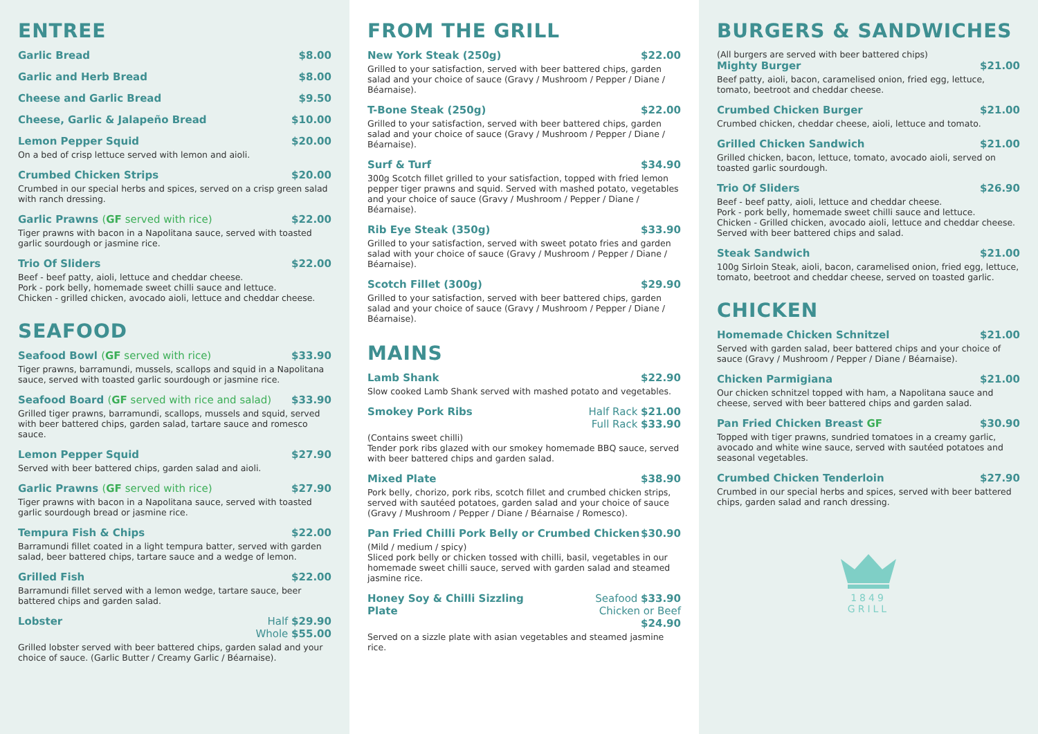ENTREE
Garlic Bread $8.00
Garlic and Herb Bread $8.00
Cheese and Garlic Bread $9.50
Cheese, Garlic & Jalapeño Bread $10.00
Lemon Pepper Squid $20.00
On a bed of crisp lettuce served with lemon and aioli.
Crumbed Chicken Strips $20.00
Crumbed in our special herbs and spices, served on a crisp green salad with ranch dressing.
Garlic Prawns (GF served with rice) $22.00
Tiger prawns with bacon in a Napolitana sauce, served with toasted garlic sourdough or jasmine rice.
Trio Of Sliders $22.00
Beef - beef patty, aioli, lettuce and cheddar cheese.
Pork - pork belly, homemade sweet chilli sauce and lettuce.
Chicken - grilled chicken, avocado aioli, lettuce and cheddar cheese.
SEAFOOD
Seafood Bowl (GF served with rice) $33.90
Tiger prawns, barramundi, mussels, scallops and squid in a Napolitana sauce, served with toasted garlic sourdough or jasmine rice.
Seafood Board (GF served with rice and salad) $33.90
Grilled tiger prawns, barramundi, scallops, mussels and squid, served with beer battered chips, garden salad, tartare sauce and romesco sauce.
Lemon Pepper Squid $27.90
Served with beer battered chips, garden salad and aioli.
Garlic Prawns (GF served with rice) $27.90
Tiger prawns with bacon in a Napolitana sauce, served with toasted garlic sourdough bread or jasmine rice.
Tempura Fish & Chips $22.00
Barramundi fillet coated in a light tempura batter, served with garden salad, beer battered chips, tartare sauce and a wedge of lemon.
Grilled Fish $22.00
Barramundi fillet served with a lemon wedge, tartare sauce, beer battered chips and garden salad.
Lobster Half $29.90
Whole $55.00
Grilled lobster served with beer battered chips, garden salad and your choice of sauce. (Garlic Butter / Creamy Garlic / Béarnaise).
FROM THE GRILL
New York Steak (250g) $22.00
Grilled to your satisfaction, served with beer battered chips, garden salad and your choice of sauce (Gravy / Mushroom / Pepper / Diane / Béarnaise).
T-Bone Steak (250g) $22.00
Grilled to your satisfaction, served with beer battered chips, garden salad and your choice of sauce (Gravy / Mushroom / Pepper / Diane / Béarnaise).
Surf & Turf $34.90
300g Scotch fillet grilled to your satisfaction, topped with fried lemon pepper tiger prawns and squid. Served with mashed potato, vegetables and your choice of sauce (Gravy / Mushroom / Pepper / Diane / Béarnaise).
Rib Eye Steak (350g) $33.90
Grilled to your satisfaction, served with sweet potato fries and garden salad with your choice of sauce (Gravy / Mushroom / Pepper / Diane / Béarnaise).
Scotch Fillet (300g) $29.90
Grilled to your satisfaction, served with beer battered chips, garden salad and your choice of sauce (Gravy / Mushroom / Pepper / Diane / Béarnaise).
MAINS
Lamb Shank $22.90
Slow cooked Lamb Shank served with mashed potato and vegetables.
Smokey Pork Ribs Half Rack $21.00
Full Rack $33.90
(Contains sweet chilli)
Tender pork ribs glazed with our smokey homemade BBQ sauce, served with beer battered chips and garden salad.
Mixed Plate $38.90
Pork belly, chorizo, pork ribs, scotch fillet and crumbed chicken strips, served with sautéed potatoes, garden salad and your choice of sauce (Gravy / Mushroom / Pepper / Diane / Béarnaise / Romesco).
Pan Fried Chilli Pork Belly or Crumbed Chicken $30.90
(Mild / medium / spicy)
Sliced pork belly or chicken tossed with chilli, basil, vegetables in our homemade sweet chilli sauce, served with garden salad and steamed jasmine rice.
Honey Soy & Chilli Sizzling Plate Seafood $33.90
Chicken or Beef $24.90
Served on a sizzle plate with asian vegetables and steamed jasmine rice.
BURGERS & SANDWICHES
(All burgers are served with beer battered chips)
Mighty Burger $21.00
Beef patty, aioli, bacon, caramelised onion, fried egg, lettuce, tomato, beetroot and cheddar cheese.
Crumbed Chicken Burger $21.00
Crumbed chicken, cheddar cheese, aioli, lettuce and tomato.
Grilled Chicken Sandwich $21.00
Grilled chicken, bacon, lettuce, tomato, avocado aioli, served on toasted garlic sourdough.
Trio Of Sliders $26.90
Beef - beef patty, aioli, lettuce and cheddar cheese.
Pork - pork belly, homemade sweet chilli sauce and lettuce.
Chicken - Grilled chicken, avocado aioli, lettuce and cheddar cheese.
Served with beer battered chips and salad.
Steak Sandwich $21.00
100g Sirloin Steak, aioli, bacon, caramelised onion, fried egg, lettuce, tomato, beetroot and cheddar cheese, served on toasted garlic.
CHICKEN
Homemade Chicken Schnitzel $21.00
Served with garden salad, beer battered chips and your choice of sauce (Gravy / Mushroom / Pepper / Diane / Béarnaise).
Chicken Parmigiana $21.00
Our chicken schnitzel topped with ham, a Napolitana sauce and cheese, served with beer battered chips and garden salad.
Pan Fried Chicken Breast GF $30.90
Topped with tiger prawns, sundried tomatoes in a creamy garlic, avocado and white wine sauce, served with sautéed potatoes and seasonal vegetables.
Crumbed Chicken Tenderloin $27.90
Crumbed in our special herbs and spices, served with beer battered chips, garden salad and ranch dressing.
1849
GRILL